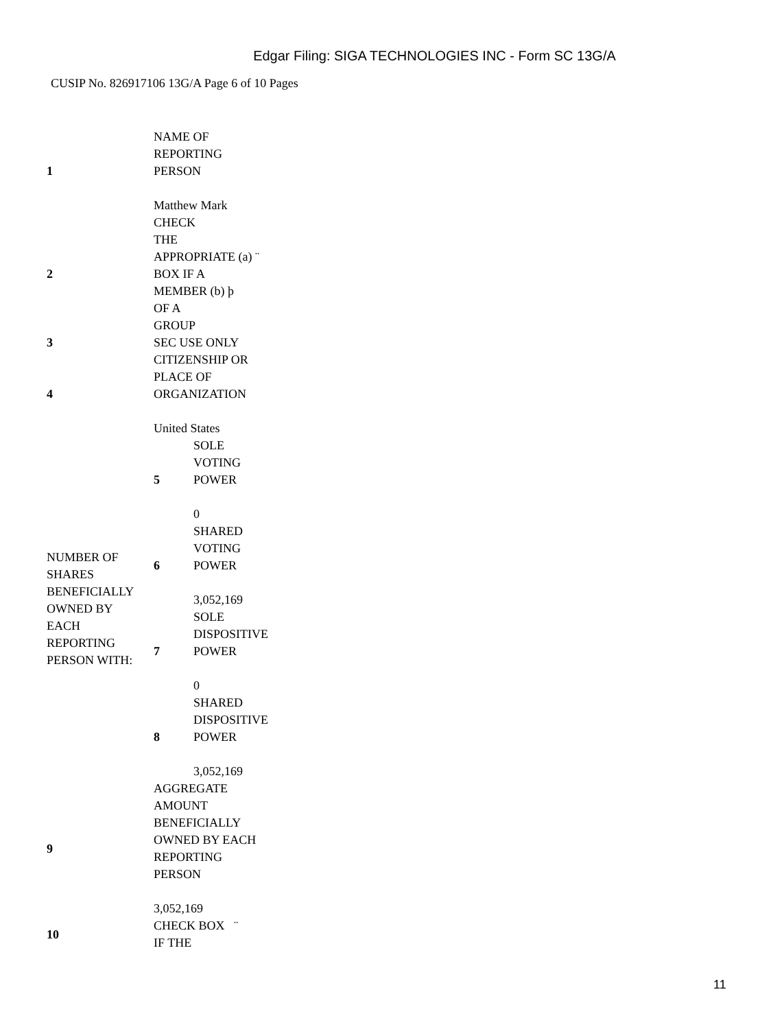Edgar Filing: SIGA TECHNOLOGIES INC - Form SC 13G/A
CUSIP No. 826917106 13G/A Page 6 of 10 Pages
| 1 | NAME OF REPORTING PERSON Matthew Mark | |
| 2 | CHECK THE APPROPRIATE (a) ¨ BOX IF A MEMBER (b) þ OF A GROUP | |
| 3 | SEC USE ONLY | |
| 4 | CITIZENSHIP OR PLACE OF ORGANIZATION United States | |
| NUMBER OF SHARES BENEFICIALLY OWNED BY EACH REPORTING PERSON WITH: | 5 | SOLE VOTING POWER 0 |
| | 6 | SHARED VOTING POWER 3,052,169 |
| | 7 | SOLE DISPOSITIVE POWER 0 |
| | 8 | SHARED DISPOSITIVE POWER 3,052,169 |
| 9 | AGGREGATE AMOUNT BENEFICIALLY OWNED BY EACH REPORTING PERSON 3,052,169 | |
| 10 | CHECK BOX ¨ IF THE | |
11